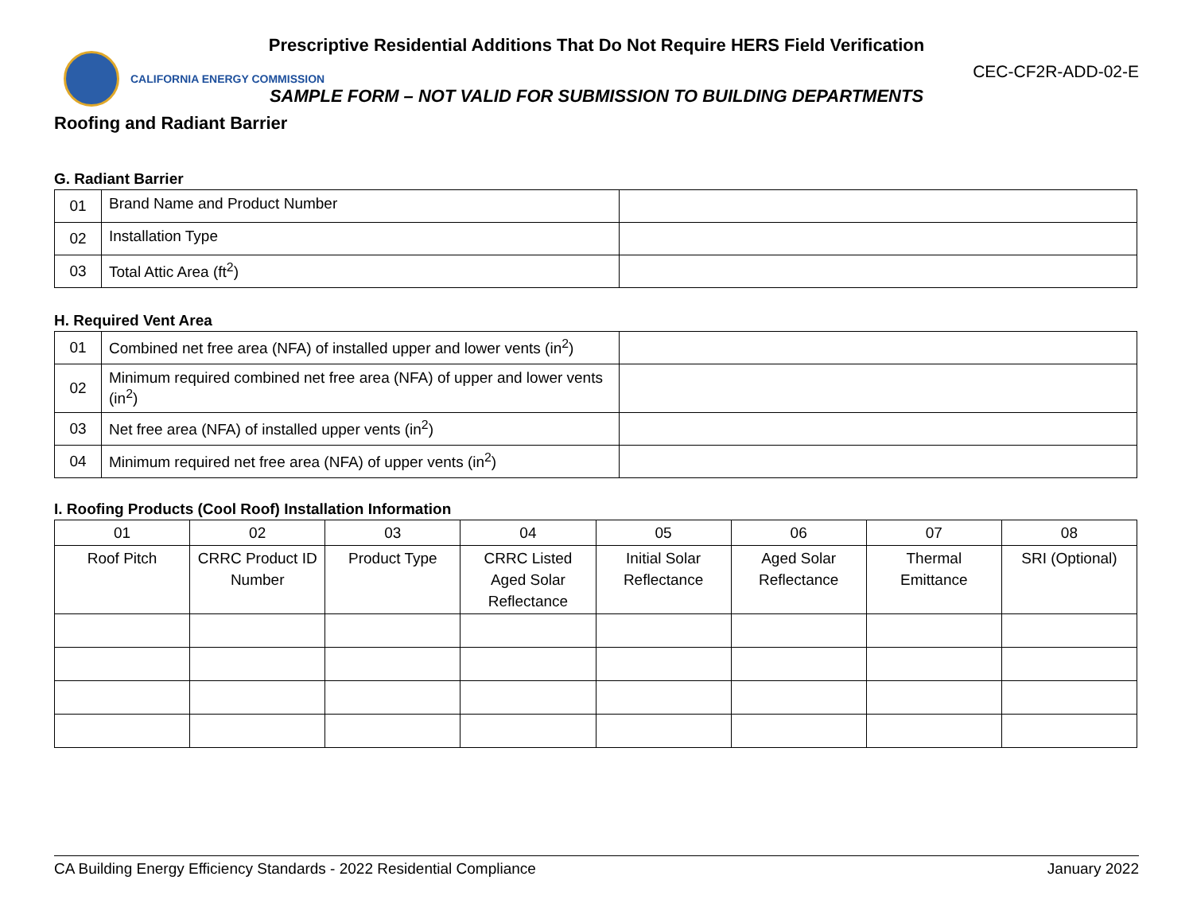Prescriptive Residential Additions That Do Not Require HERS Field Verification
CALIFORNIA ENERGY COMMISSION
CEC-CF2R-ADD-02-E
SAMPLE FORM – NOT VALID FOR SUBMISSION TO BUILDING DEPARTMENTS
Roofing and Radiant Barrier
G. Radiant Barrier
| 01 | Brand Name and Product Number | |
| 02 | Installation Type | |
| 03 | Total Attic Area (ft<sup>2</sup>) | |
H. Required Vent Area
| 01 | Combined net free area (NFA) of installed upper and lower vents (in<sup>2</sup>) | |
| 02 | Minimum required combined net free area (NFA) of upper and lower vents (in<sup>2</sup>) | |
| 03 | Net free area (NFA) of installed upper vents (in<sup>2</sup>) | |
| 04 | Minimum required net free area (NFA) of upper vents (in<sup>2</sup>) | |
I. Roofing Products (Cool Roof) Installation Information
| 01 | 02 | 03 | 04 | 05 | 06 | 07 | 08 |
| Roof Pitch | CRRC Product ID Number | Product Type | CRRC Listed Aged Solar Reflectance | Initial Solar Reflectance | Aged Solar Reflectance | Thermal Emittance | SRI (Optional) |
CA Building Energy Efficiency Standards - 2022 Residential Compliance January 2022